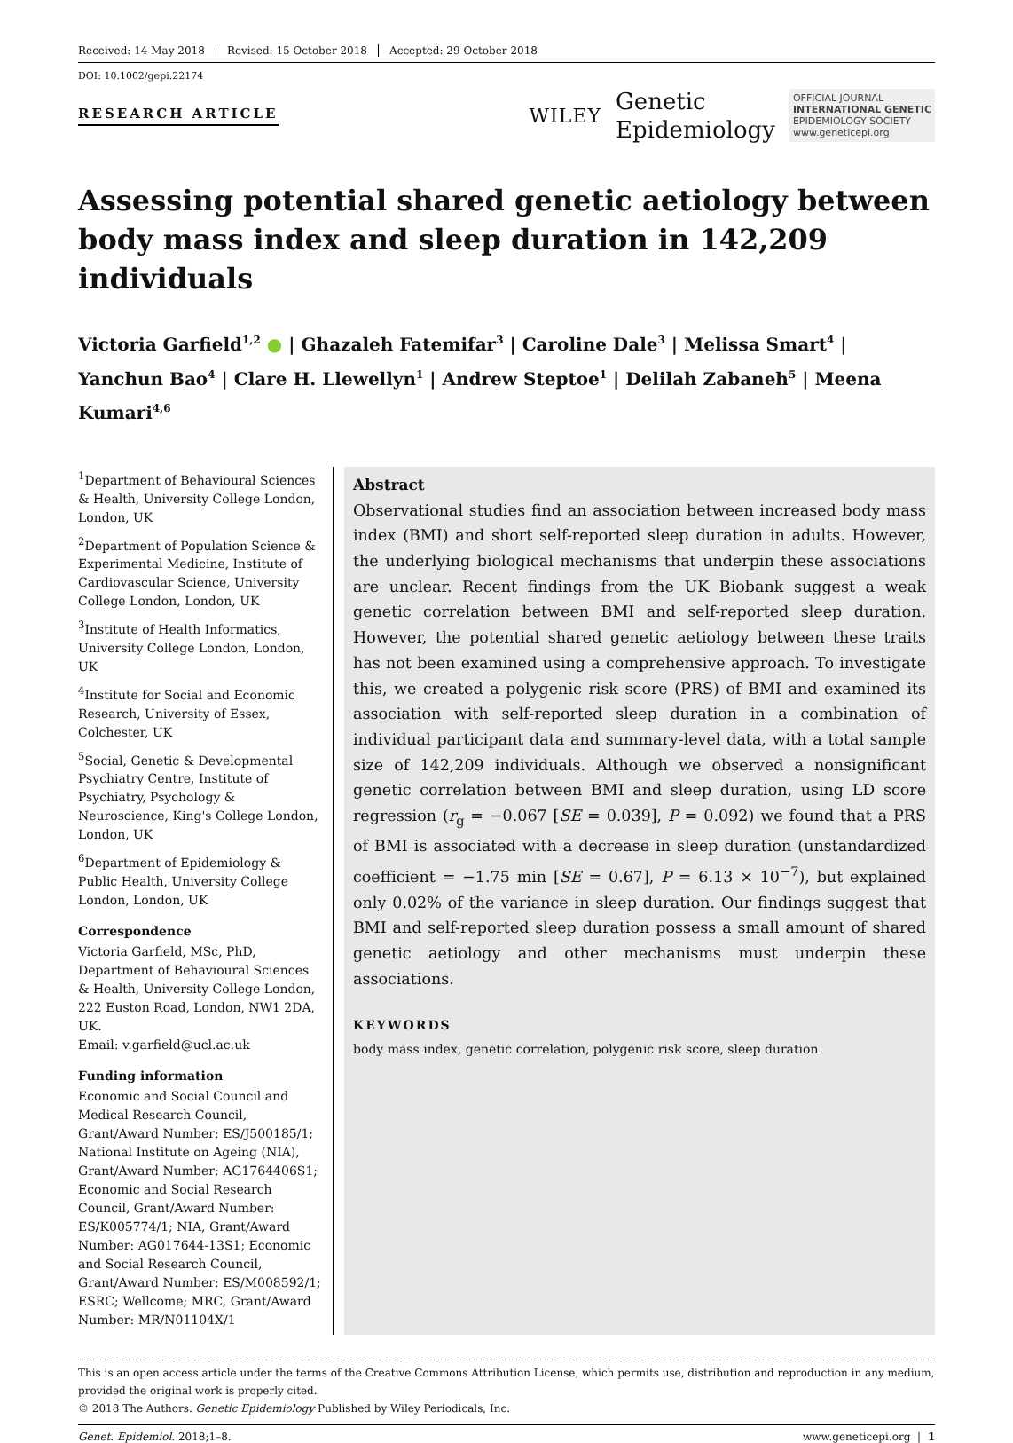Received: 14 May 2018 Revised: 15 October 2018 Accepted: 29 October 2018
DOI: 10.1002/gepi.22174
RESEARCH ARTICLE
WILEY Genetic
Epidemiology OFFICIAL JOURNAL
INTERNATIONAL GENETIC
EPIDEMIOLOGY SOCIETY
www.geneticepi.org
Assessing potential shared genetic aetiology between body mass index and sleep duration in 142,209 individuals
Victoria Garfield<sup>1,2</sup> ● | Ghazaleh Fatemifar<sup>3</sup> | Caroline Dale<sup>3</sup> | Melissa Smart<sup>4</sup> | Yanchun Bao<sup>4</sup> | Clare H. Llewellyn<sup>1</sup> | Andrew Steptoe<sup>1</sup> | Delilah Zabaneh<sup>5</sup> | Meena Kumari<sup>4,6</sup>
<sup>1</sup> Department of Behavioural Sciences & Health, University College London, London, UK
<sup>2</sup> Department of Population Science & Experimental Medicine, Institute of Cardiovascular Science, University College London, London, UK
<sup>3</sup> Institute of Health Informatics, University College London, London, UK
<sup>4</sup> Institute for Social and Economic Research, University of Essex, Colchester, UK
<sup>5</sup> Social, Genetic & Developmental Psychiatry Centre, Institute of Psychiatry, Psychology & Neuroscience, King's College London, London, UK
<sup>6</sup> Department of Epidemiology & Public Health, University College London, London, UK
Correspondence
Victoria Garfield, MSc, PhD, Department of Behavioural Sciences & Health, University College London, 222 Euston Road, London, NW1 2DA, UK.
Email: v.garfield@ucl.ac.uk
Funding information
Economic and Social Council and Medical Research Council, Grant/Award Number: ES/J500185/1; National Institute on Ageing (NIA), Grant/Award Number: AG1764406S1; Economic and Social Research Council, Grant/Award Number: ES/K005774/1; NIA, Grant/Award Number: AG017644-13S1; Economic and Social Research Council, Grant/Award Number: ES/M008592/1; ESRC; Wellcome; MRC, Grant/Award Number: MR/N01104X/1
Abstract
Observational studies find an association between increased body mass index (BMI) and short self-reported sleep duration in adults. However, the underlying biological mechanisms that underpin these associations are unclear. Recent findings from the UK Biobank suggest a weak genetic correlation between BMI and self-reported sleep duration. However, the potential shared genetic aetiology between these traits has not been examined using a comprehensive approach. To investigate this, we created a polygenic risk score (PRS) of BMI and examined its association with self-reported sleep duration in a combination of individual participant data and summary-level data, with a total sample size of 142,209 individuals. Although we observed a nonsignificant genetic correlation between BMI and sleep duration, using LD score regression (r<sub>g</sub> = −0.067 [SE = 0.039], P = 0.092) we found that a PRS of BMI is associated with a decrease in sleep duration (unstandardized coefficient = −1.75 min [SE = 0.67], P = 6.13 × 10<sup>−7</sup>), but explained only 0.02% of the variance in sleep duration. Our findings suggest that BMI and self-reported sleep duration possess a small amount of shared genetic aetiology and other mechanisms must underpin these associations.
KEYWORDS
body mass index, genetic correlation, polygenic risk score, sleep duration
This is an open access article under the terms of the Creative Commons Attribution License, which permits use, distribution and reproduction in any medium, provided the original work is properly cited.
© 2018 The Authors. Genetic Epidemiology Published by Wiley Periodicals, Inc.
Genet. Epidemiol. 2018;1–8. www.geneticepi.org | 1